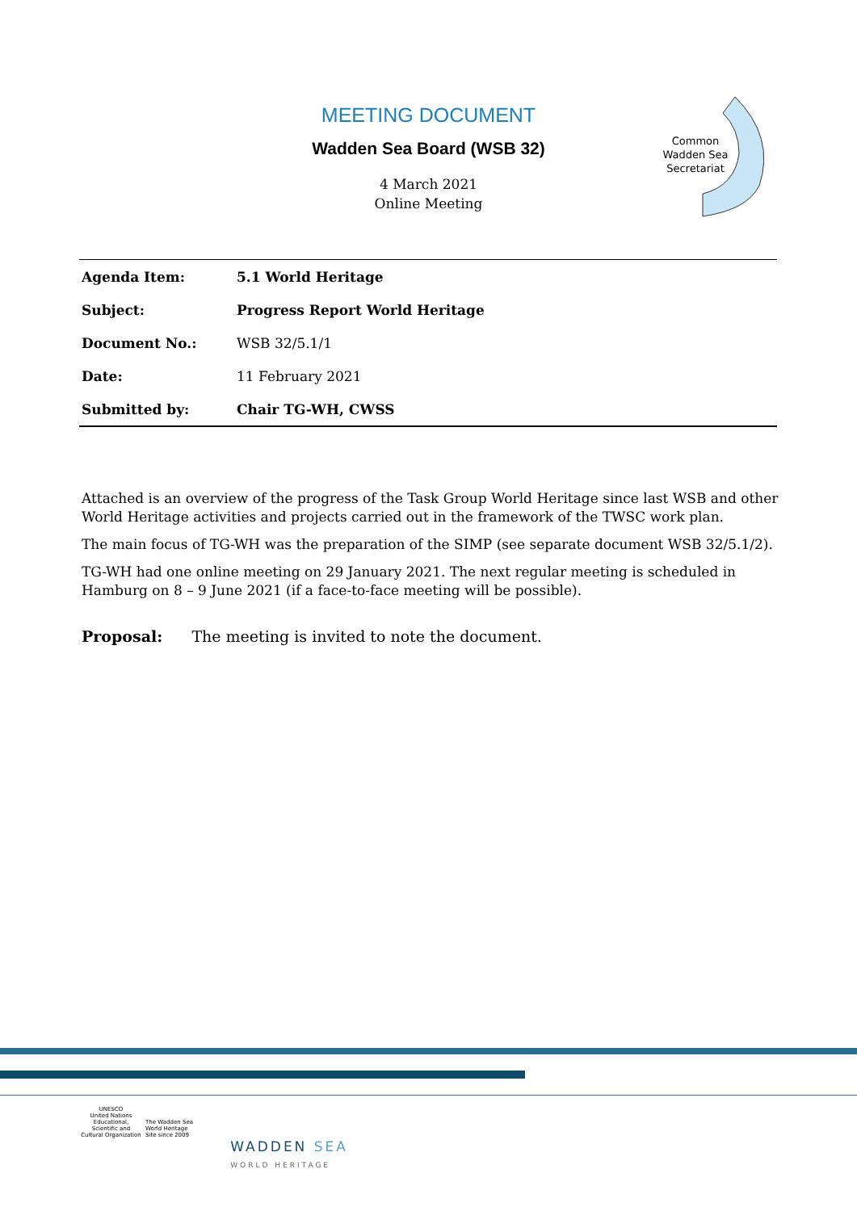MEETING DOCUMENT
Wadden Sea Board (WSB 32)
4 March 2021
Online Meeting
Common
Wadden Sea
Secretariat
| Agenda Item: | 5.1 World Heritage |
| Subject: | Progress Report World Heritage |
| Document No.: | WSB 32/5.1/1 |
| Date: | 11 February 2021 |
| Submitted by: | Chair TG-WH, CWSS |
Attached is an overview of the progress of the Task Group World Heritage since last WSB and other World Heritage activities and projects carried out in the framework of the TWSC work plan.
The main focus of TG-WH was the preparation of the SIMP (see separate document WSB 32/5.1/2).
TG-WH had one online meeting on 29 January 2021. The next regular meeting is scheduled in Hamburg on 8 – 9 June 2021 (if a face-to-face meeting will be possible).
Proposal: The meeting is invited to note the document.
UNESCO
United Nations Educational, Scientific and Cultural Organization The Wadden Sea World Heritage Site since 2009 WADDEN SEA
WORLD HERITAGE